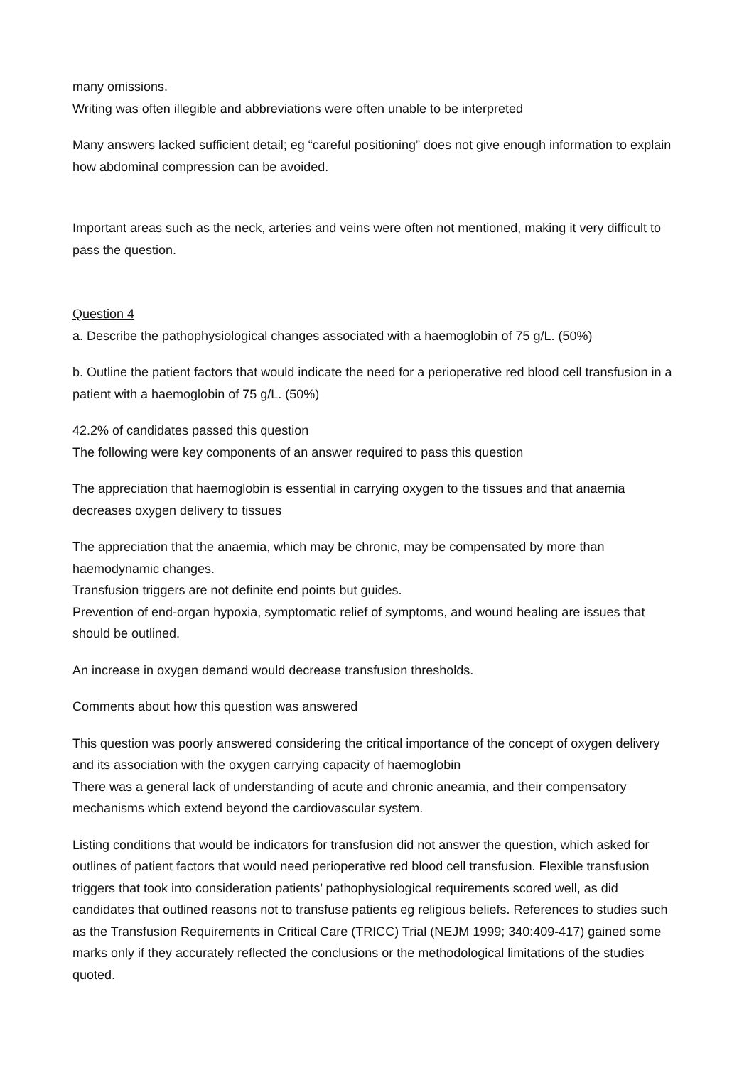many omissions.
Writing was often illegible and abbreviations were often unable to be interpreted
Many answers lacked sufficient detail; eg “careful positioning” does not give enough information to explain how abdominal compression can be avoided.
Important areas such as the neck, arteries and veins were often not mentioned, making it very difficult to pass the question.
Question 4
a. Describe the pathophysiological changes associated with a haemoglobin of 75 g/L. (50%)
b. Outline the patient factors that would indicate the need for a perioperative red blood cell transfusion in a patient with a haemoglobin of 75 g/L. (50%)
42.2% of candidates passed this question
The following were key components of an answer required to pass this question
The appreciation that haemoglobin is essential in carrying oxygen to the tissues and that anaemia decreases oxygen delivery to tissues
The appreciation that the anaemia, which may be chronic, may be compensated by more than haemodynamic changes.
Transfusion triggers are not definite end points but guides.
Prevention of end-organ hypoxia, symptomatic relief of symptoms, and wound healing are issues that should be outlined.
An increase in oxygen demand would decrease transfusion thresholds.
Comments about how this question was answered
This question was poorly answered considering the critical importance of the concept of oxygen delivery and its association with the oxygen carrying capacity of haemoglobin
There was a general lack of understanding of acute and chronic aneamia, and their compensatory mechanisms which extend beyond the cardiovascular system.
Listing conditions that would be indicators for transfusion did not answer the question, which asked for outlines of patient factors that would need perioperative red blood cell transfusion. Flexible transfusion triggers that took into consideration patients’ pathophysiological requirements scored well, as did candidates that outlined reasons not to transfuse patients eg religious beliefs. References to studies such as the Transfusion Requirements in Critical Care (TRICC) Trial (NEJM 1999; 340:409-417) gained some marks only if they accurately reflected the conclusions or the methodological limitations of the studies quoted.